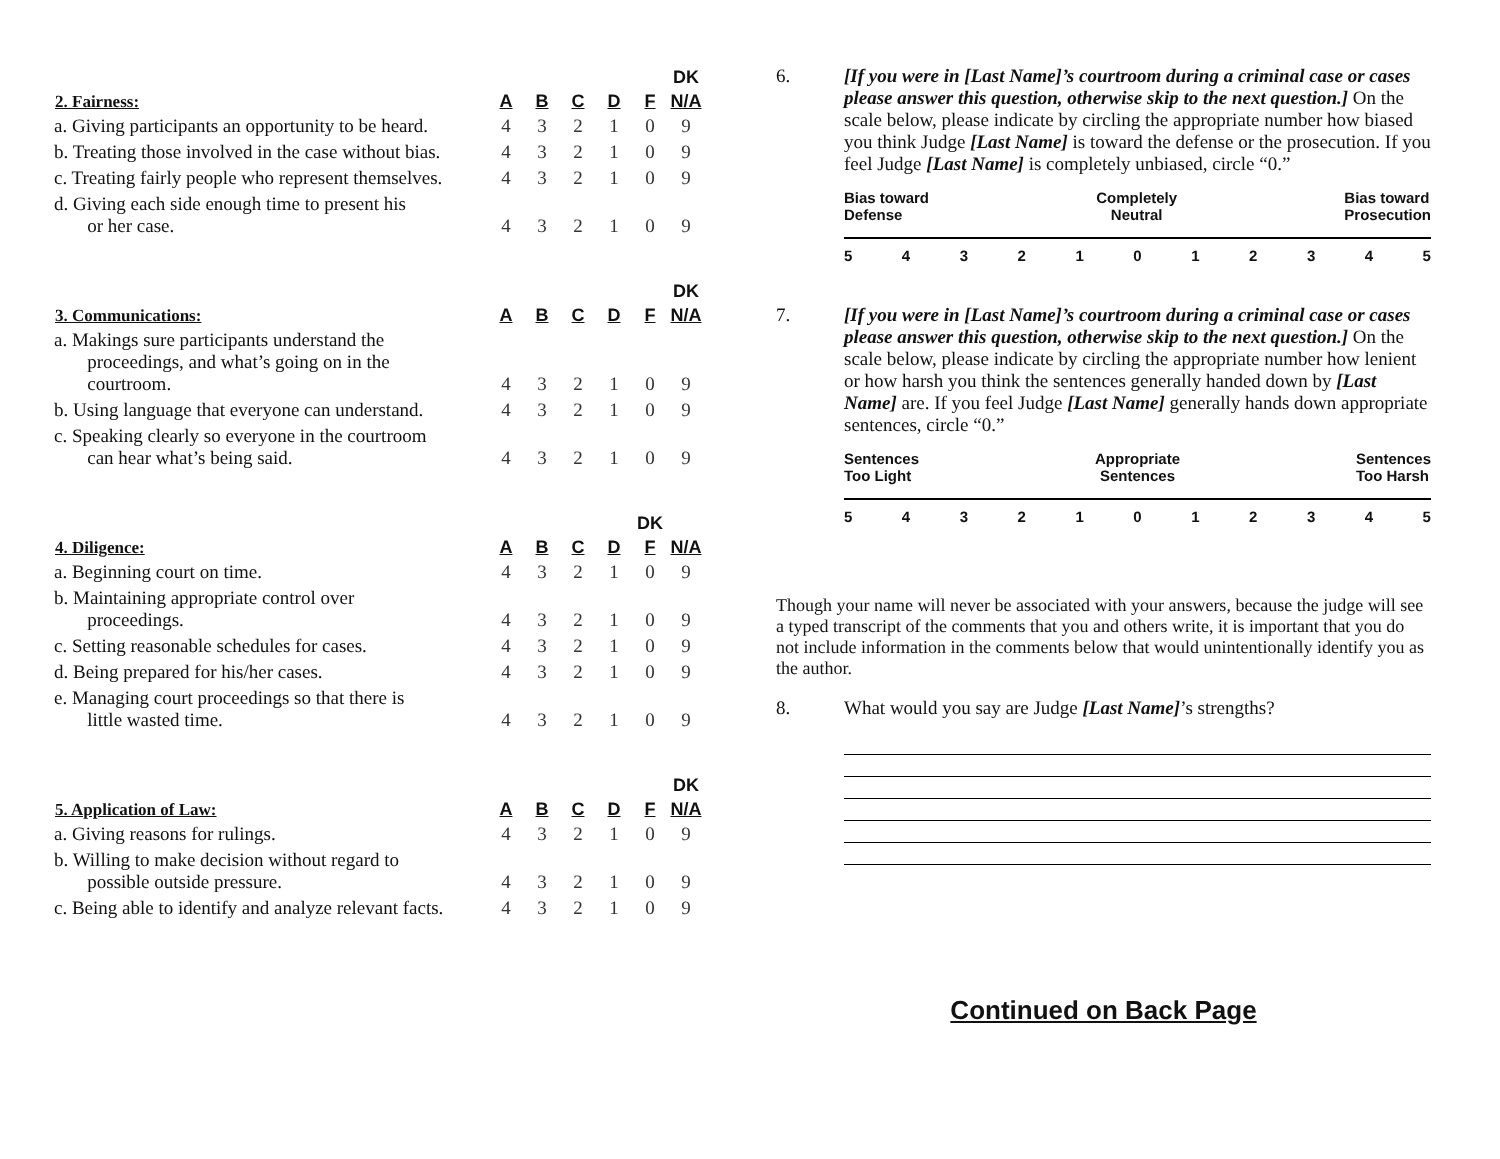| | | | | | | DK |
| 2. Fairness: | A | B | C | D | F | N/A |
| a. Giving participants an opportunity to be heard. | 4 | 3 | 2 | 1 | 0 | 9 |
| b. Treating those involved in the case without bias. | 4 | 3 | 2 | 1 | 0 | 9 |
| c. Treating fairly people who represent themselves. | 4 | 3 | 2 | 1 | 0 | 9 |
| d. Giving each side enough time to present his or her case. | 4 | 3 | 2 | 1 | 0 | 9 |
| | | | | | | DK |
| 3. Communications: | A | B | C | D | F | N/A |
| a. Makings sure participants understand the proceedings, and what’s going on in the courtroom. | 4 | 3 | 2 | 1 | 0 | 9 |
| b. Using language that everyone can understand. | 4 | 3 | 2 | 1 | 0 | 9 |
| c. Speaking clearly so everyone in the courtroom can hear what’s being said. | 4 | 3 | 2 | 1 | 0 | 9 |
| | | | | | DK | |
| 4. Diligence: | A | B | C | D | F | N/A |
| a. Beginning court on time. | 4 | 3 | 2 | 1 | 0 | 9 |
| b. Maintaining appropriate control over proceedings. | 4 | 3 | 2 | 1 | 0 | 9 |
| c. Setting reasonable schedules for cases. | 4 | 3 | 2 | 1 | 0 | 9 |
| d. Being prepared for his/her cases. | 4 | 3 | 2 | 1 | 0 | 9 |
| e. Managing court proceedings so that there is little wasted time. | 4 | 3 | 2 | 1 | 0 | 9 |
| | | | | | | DK |
| 5. Application of Law: | A | B | C | D | F | N/A |
| a. Giving reasons for rulings. | 4 | 3 | 2 | 1 | 0 | 9 |
| b. Willing to make decision without regard to possible outside pressure. | 4 | 3 | 2 | 1 | 0 | 9 |
| c. Being able to identify and analyze relevant facts. | 4 | 3 | 2 | 1 | 0 | 9 |
6. [If you were in [Last Name]’s courtroom during a criminal case or cases please answer this question, otherwise skip to the next question.] On the scale below, please indicate by circling the appropriate number how biased you think Judge [Last Name] is toward the defense or the prosecution. If you feel Judge [Last Name] is completely unbiased, circle “0.”
Bias toward
Defense
Completely
Neutral
Bias toward
Prosecution
54321012345
7. [If you were in [Last Name]’s courtroom during a criminal case or cases please answer this question, otherwise skip to the next question.] On the scale below, please indicate by circling the appropriate number how lenient or how harsh you think the sentences generally handed down by [Last Name] are. If you feel Judge [Last Name] generally hands down appropriate sentences, circle “0.”
Sentences
Too Light
Appropriate
Sentences
Sentences
Too Harsh
54321012345
Though your name will never be associated with your answers, because the judge will see a typed transcript of the comments that you and others write, it is important that you do not include information in the comments below that would unintentionally identify you as the author.
8. What would you say are Judge [Last Name]’s strengths?
Continued on Back Page